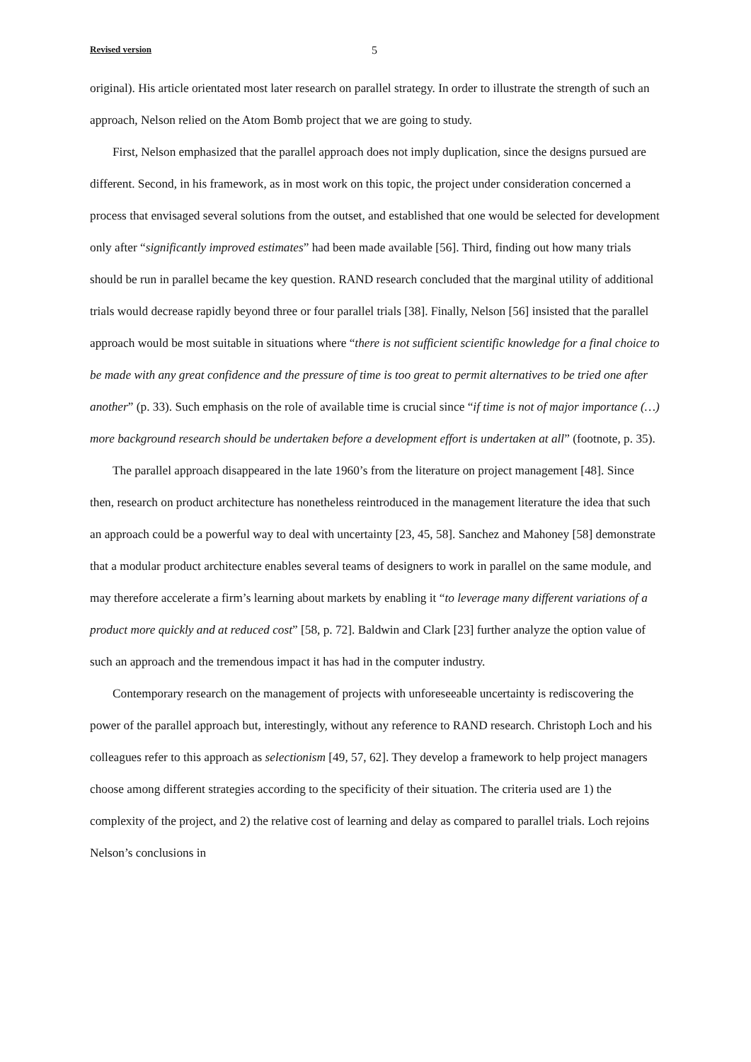Revised version 5
original). His article orientated most later research on parallel strategy. In order to illustrate the strength of such an approach, Nelson relied on the Atom Bomb project that we are going to study.
First, Nelson emphasized that the parallel approach does not imply duplication, since the designs pursued are different. Second, in his framework, as in most work on this topic, the project under consideration concerned a process that envisaged several solutions from the outset, and established that one would be selected for development only after “significantly improved estimates” had been made available [56]. Third, finding out how many trials should be run in parallel became the key question. RAND research concluded that the marginal utility of additional trials would decrease rapidly beyond three or four parallel trials [38]. Finally, Nelson [56] insisted that the parallel approach would be most suitable in situations where “there is not sufficient scientific knowledge for a final choice to be made with any great confidence and the pressure of time is too great to permit alternatives to be tried one after another” (p. 33). Such emphasis on the role of available time is crucial since “if time is not of major importance (…) more background research should be undertaken before a development effort is undertaken at all” (footnote, p. 35).
The parallel approach disappeared in the late 1960’s from the literature on project management [48]. Since then, research on product architecture has nonetheless reintroduced in the management literature the idea that such an approach could be a powerful way to deal with uncertainty [23, 45, 58]. Sanchez and Mahoney [58] demonstrate that a modular product architecture enables several teams of designers to work in parallel on the same module, and may therefore accelerate a firm’s learning about markets by enabling it “to leverage many different variations of a product more quickly and at reduced cost” [58, p. 72]. Baldwin and Clark [23] further analyze the option value of such an approach and the tremendous impact it has had in the computer industry.
Contemporary research on the management of projects with unforeseeable uncertainty is rediscovering the power of the parallel approach but, interestingly, without any reference to RAND research. Christoph Loch and his colleagues refer to this approach as selectionism [49, 57, 62]. They develop a framework to help project managers choose among different strategies according to the specificity of their situation. The criteria used are 1) the complexity of the project, and 2) the relative cost of learning and delay as compared to parallel trials. Loch rejoins Nelson’s conclusions in